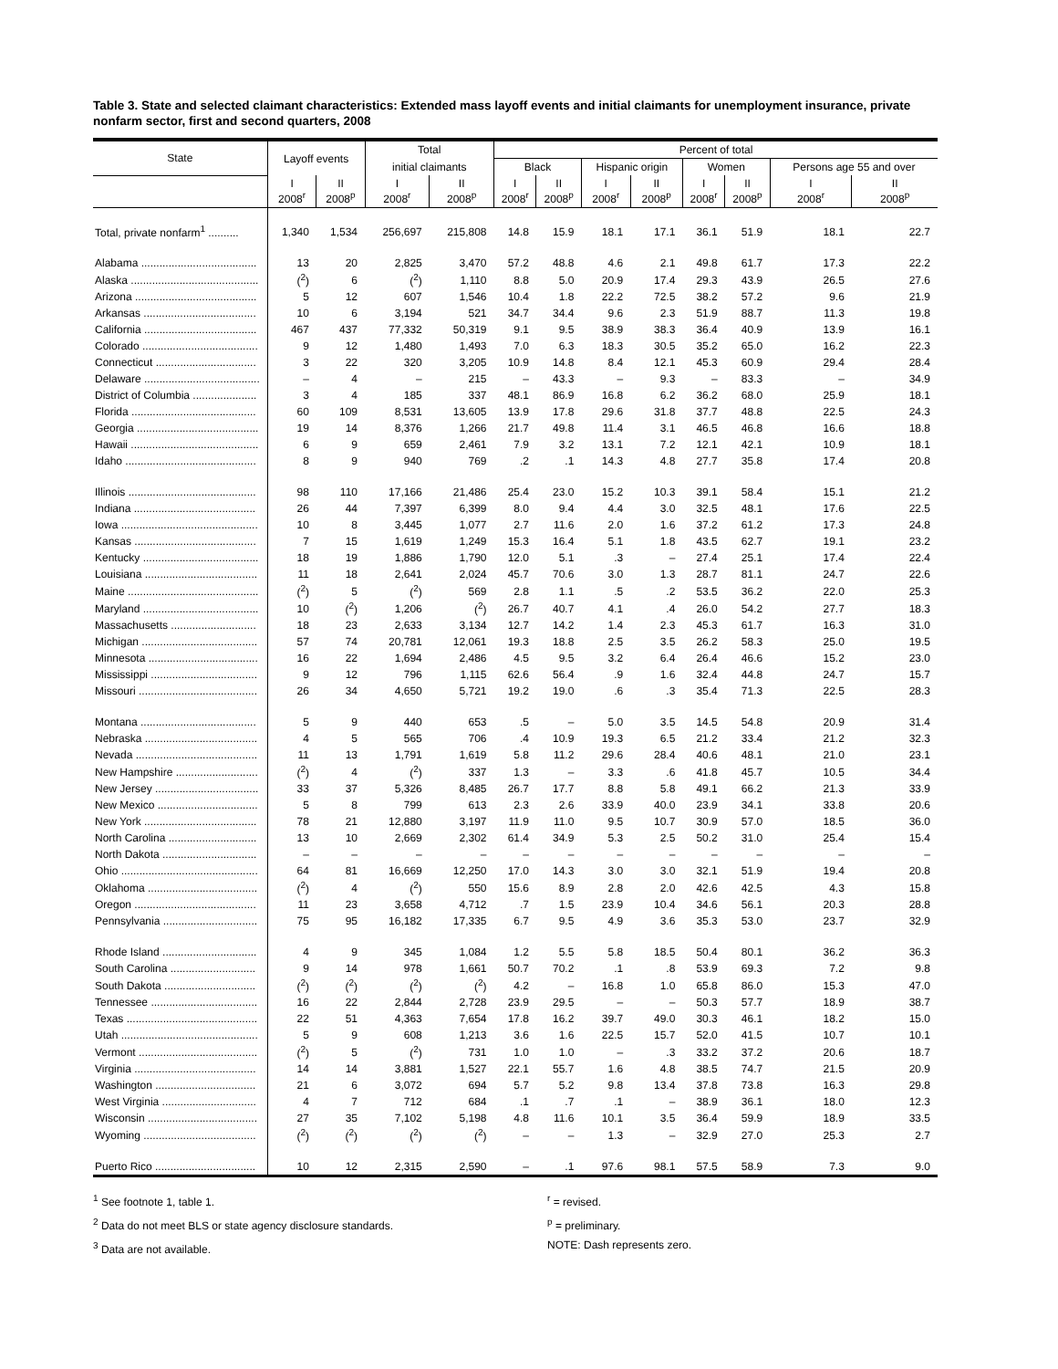Table 3. State and selected claimant characteristics: Extended mass layoff events and initial claimants for unemployment insurance, private nonfarm sector, first and second quarters, 2008
| State | Layoff events | | Total | | Percent of total | | | | | | | |
| --- | --- | --- | --- | --- | --- | --- | --- | --- | --- | --- | --- | --- |
| | | | initial claimants | | Black | | Hispanic origin | | Women | | Persons age 55 and over | |
| | I 2008<sup>r</sup> | II 2008<sup>p</sup> | I 2008<sup>r</sup> | II 2008<sup>p</sup> | I 2008<sup>r</sup> | II 2008<sup>p</sup> | I 2008<sup>r</sup> | II 2008<sup>p</sup> | I 2008<sup>r</sup> | II 2008<sup>p</sup> | I 2008<sup>r</sup> | II 2008<sup>p</sup> |
| Total, private nonfarm<sup>1</sup> .......... | 1,340 | 1,534 | 256,697 | 215,808 | 14.8 | 15.9 | 18.1 | 17.1 | 36.1 | 51.9 | 18.1 | 22.7 |
| Alabama ...................................... | 13 | 20 | 2,825 | 3,470 | 57.2 | 48.8 | 4.6 | 2.1 | 49.8 | 61.7 | 17.3 | 22.2 |
| Alaska .......................................... | (<sup>2</sup>) | 6 | (<sup>2</sup>) | 1,110 | 8.8 | 5.0 | 20.9 | 17.4 | 29.3 | 43.9 | 26.5 | 27.6 |
| Arizona ........................................ | 5 | 12 | 607 | 1,546 | 10.4 | 1.8 | 22.2 | 72.5 | 38.2 | 57.2 | 9.6 | 21.9 |
| Arkansas ..................................... | 10 | 6 | 3,194 | 521 | 34.7 | 34.4 | 9.6 | 2.3 | 51.9 | 88.7 | 11.3 | 19.8 |
| California ..................................... | 467 | 437 | 77,332 | 50,319 | 9.1 | 9.5 | 38.9 | 38.3 | 36.4 | 40.9 | 13.9 | 16.1 |
| Colorado ...................................... | 9 | 12 | 1,480 | 1,493 | 7.0 | 6.3 | 18.3 | 30.5 | 35.2 | 65.0 | 16.2 | 22.3 |
| Connecticut ................................. | 3 | 22 | 320 | 3,205 | 10.9 | 14.8 | 8.4 | 12.1 | 45.3 | 60.9 | 29.4 | 28.4 |
| Delaware ...................................... | – | 4 | – | 215 | – | 43.3 | – | 9.3 | – | 83.3 | – | 34.9 |
| District of Columbia ..................... | 3 | 4 | 185 | 337 | 48.1 | 86.9 | 16.8 | 6.2 | 36.2 | 68.0 | 25.9 | 18.1 |
| Florida ......................................... | 60 | 109 | 8,531 | 13,605 | 13.9 | 17.8 | 29.6 | 31.8 | 37.7 | 48.8 | 22.5 | 24.3 |
| Georgia ........................................ | 19 | 14 | 8,376 | 1,266 | 21.7 | 49.8 | 11.4 | 3.1 | 46.5 | 46.8 | 16.6 | 18.8 |
| Hawaii .......................................... | 6 | 9 | 659 | 2,461 | 7.9 | 3.2 | 13.1 | 7.2 | 12.1 | 42.1 | 10.9 | 18.1 |
| Idaho ........................................... | 8 | 9 | 940 | 769 | .2 | .1 | 14.3 | 4.8 | 27.7 | 35.8 | 17.4 | 20.8 |
| Illinois .......................................... | 98 | 110 | 17,166 | 21,486 | 25.4 | 23.0 | 15.2 | 10.3 | 39.1 | 58.4 | 15.1 | 21.2 |
| Indiana ........................................ | 26 | 44 | 7,397 | 6,399 | 8.0 | 9.4 | 4.4 | 3.0 | 32.5 | 48.1 | 17.6 | 22.5 |
| Iowa ............................................. | 10 | 8 | 3,445 | 1,077 | 2.7 | 11.6 | 2.0 | 1.6 | 37.2 | 61.2 | 17.3 | 24.8 |
| Kansas ........................................ | 7 | 15 | 1,619 | 1,249 | 15.3 | 16.4 | 5.1 | 1.8 | 43.5 | 62.7 | 19.1 | 23.2 |
| Kentucky ...................................... | 18 | 19 | 1,886 | 1,790 | 12.0 | 5.1 | .3 | – | 27.4 | 25.1 | 17.4 | 22.4 |
| Louisiana ..................................... | 11 | 18 | 2,641 | 2,024 | 45.7 | 70.6 | 3.0 | 1.3 | 28.7 | 81.1 | 24.7 | 22.6 |
| Maine ........................................... | (<sup>2</sup>) | 5 | (<sup>2</sup>) | 569 | 2.8 | 1.1 | .5 | .2 | 53.5 | 36.2 | 22.0 | 25.3 |
| Maryland ...................................... | 10 | (<sup>2</sup>) | 1,206 | (<sup>2</sup>) | 26.7 | 40.7 | 4.1 | .4 | 26.0 | 54.2 | 27.7 | 18.3 |
| Massachusetts ............................ | 18 | 23 | 2,633 | 3,134 | 12.7 | 14.2 | 1.4 | 2.3 | 45.3 | 61.7 | 16.3 | 31.0 |
| Michigan ...................................... | 57 | 74 | 20,781 | 12,061 | 19.3 | 18.8 | 2.5 | 3.5 | 26.2 | 58.3 | 25.0 | 19.5 |
| Minnesota .................................... | 16 | 22 | 1,694 | 2,486 | 4.5 | 9.5 | 3.2 | 6.4 | 26.4 | 46.6 | 15.2 | 23.0 |
| Mississippi ................................... | 9 | 12 | 796 | 1,115 | 62.6 | 56.4 | .9 | 1.6 | 32.4 | 44.8 | 24.7 | 15.7 |
| Missouri ....................................... | 26 | 34 | 4,650 | 5,721 | 19.2 | 19.0 | .6 | .3 | 35.4 | 71.3 | 22.5 | 28.3 |
| Montana ...................................... | 5 | 9 | 440 | 653 | .5 | – | 5.0 | 3.5 | 14.5 | 54.8 | 20.9 | 31.4 |
| Nebraska ..................................... | 4 | 5 | 565 | 706 | .4 | 10.9 | 19.3 | 6.5 | 21.2 | 33.4 | 21.2 | 32.3 |
| Nevada ........................................ | 11 | 13 | 1,791 | 1,619 | 5.8 | 11.2 | 29.6 | 28.4 | 40.6 | 48.1 | 21.0 | 23.1 |
| New Hampshire ........................... | (<sup>2</sup>) | 4 | (<sup>2</sup>) | 337 | 1.3 | – | 3.3 | .6 | 41.8 | 45.7 | 10.5 | 34.4 |
| New Jersey .................................. | 33 | 37 | 5,326 | 8,485 | 26.7 | 17.7 | 8.8 | 5.8 | 49.1 | 66.2 | 21.3 | 33.9 |
| New Mexico ................................. | 5 | 8 | 799 | 613 | 2.3 | 2.6 | 33.9 | 40.0 | 23.9 | 34.1 | 33.8 | 20.6 |
| New York ..................................... | 78 | 21 | 12,880 | 3,197 | 11.9 | 11.0 | 9.5 | 10.7 | 30.9 | 57.0 | 18.5 | 36.0 |
| North Carolina ............................. | 13 | 10 | 2,669 | 2,302 | 61.4 | 34.9 | 5.3 | 2.5 | 50.2 | 31.0 | 25.4 | 15.4 |
| North Dakota ............................... | – | – | – | – | – | – | – | – | – | – | – | – |
| Ohio ............................................. | 64 | 81 | 16,669 | 12,250 | 17.0 | 14.3 | 3.0 | 3.0 | 32.1 | 51.9 | 19.4 | 20.8 |
| Oklahoma .................................... | (<sup>2</sup>) | 4 | (<sup>2</sup>) | 550 | 15.6 | 8.9 | 2.8 | 2.0 | 42.6 | 42.5 | 4.3 | 15.8 |
| Oregon ........................................ | 11 | 23 | 3,658 | 4,712 | .7 | 1.5 | 23.9 | 10.4 | 34.6 | 56.1 | 20.3 | 28.8 |
| Pennsylvania ............................... | 75 | 95 | 16,182 | 17,335 | 6.7 | 9.5 | 4.9 | 3.6 | 35.3 | 53.0 | 23.7 | 32.9 |
| Rhode Island ............................... | 4 | 9 | 345 | 1,084 | 1.2 | 5.5 | 5.8 | 18.5 | 50.4 | 80.1 | 36.2 | 36.3 |
| South Carolina ............................ | 9 | 14 | 978 | 1,661 | 50.7 | 70.2 | .1 | .8 | 53.9 | 69.3 | 7.2 | 9.8 |
| South Dakota .............................. | (<sup>2</sup>) | (<sup>2</sup>) | (<sup>2</sup>) | (<sup>2</sup>) | 4.2 | – | 16.8 | 1.0 | 65.8 | 86.0 | 15.3 | 47.0 |
| Tennessee ................................... | 16 | 22 | 2,844 | 2,728 | 23.9 | 29.5 | – | – | 50.3 | 57.7 | 18.9 | 38.7 |
| Texas ........................................... | 22 | 51 | 4,363 | 7,654 | 17.8 | 16.2 | 39.7 | 49.0 | 30.3 | 46.1 | 18.2 | 15.0 |
| Utah ............................................. | 5 | 9 | 608 | 1,213 | 3.6 | 1.6 | 22.5 | 15.7 | 52.0 | 41.5 | 10.7 | 10.1 |
| Vermont ....................................... | (<sup>2</sup>) | 5 | (<sup>2</sup>) | 731 | 1.0 | 1.0 | – | .3 | 33.2 | 37.2 | 20.6 | 18.7 |
| Virginia ........................................ | 14 | 14 | 3,881 | 1,527 | 22.1 | 55.7 | 1.6 | 4.8 | 38.5 | 74.7 | 21.5 | 20.9 |
| Washington ................................. | 21 | 6 | 3,072 | 694 | 5.7 | 5.2 | 9.8 | 13.4 | 37.8 | 73.8 | 16.3 | 29.8 |
| West Virginia ............................... | 4 | 7 | 712 | 684 | .1 | .7 | .1 | – | 38.9 | 36.1 | 18.0 | 12.3 |
| Wisconsin .................................... | 27 | 35 | 7,102 | 5,198 | 4.8 | 11.6 | 10.1 | 3.5 | 36.4 | 59.9 | 18.9 | 33.5 |
| Wyoming ..................................... | (<sup>2</sup>) | (<sup>2</sup>) | (<sup>2</sup>) | (<sup>2</sup>) | – | – | 1.3 | – | 32.9 | 27.0 | 25.3 | 2.7 |
| Puerto Rico ................................. | 10 | 12 | 2,315 | 2,590 | – | .1 | 97.6 | 98.1 | 57.5 | 58.9 | 7.3 | 9.0 |
<sup>1</sup> See footnote 1, table 1.
<sup>2</sup> Data do not meet BLS or state agency disclosure standards.
<sup>3</sup> Data are not available.
<sup>r</sup> = revised.
<sup>p</sup> = preliminary.
NOTE: Dash represents zero.